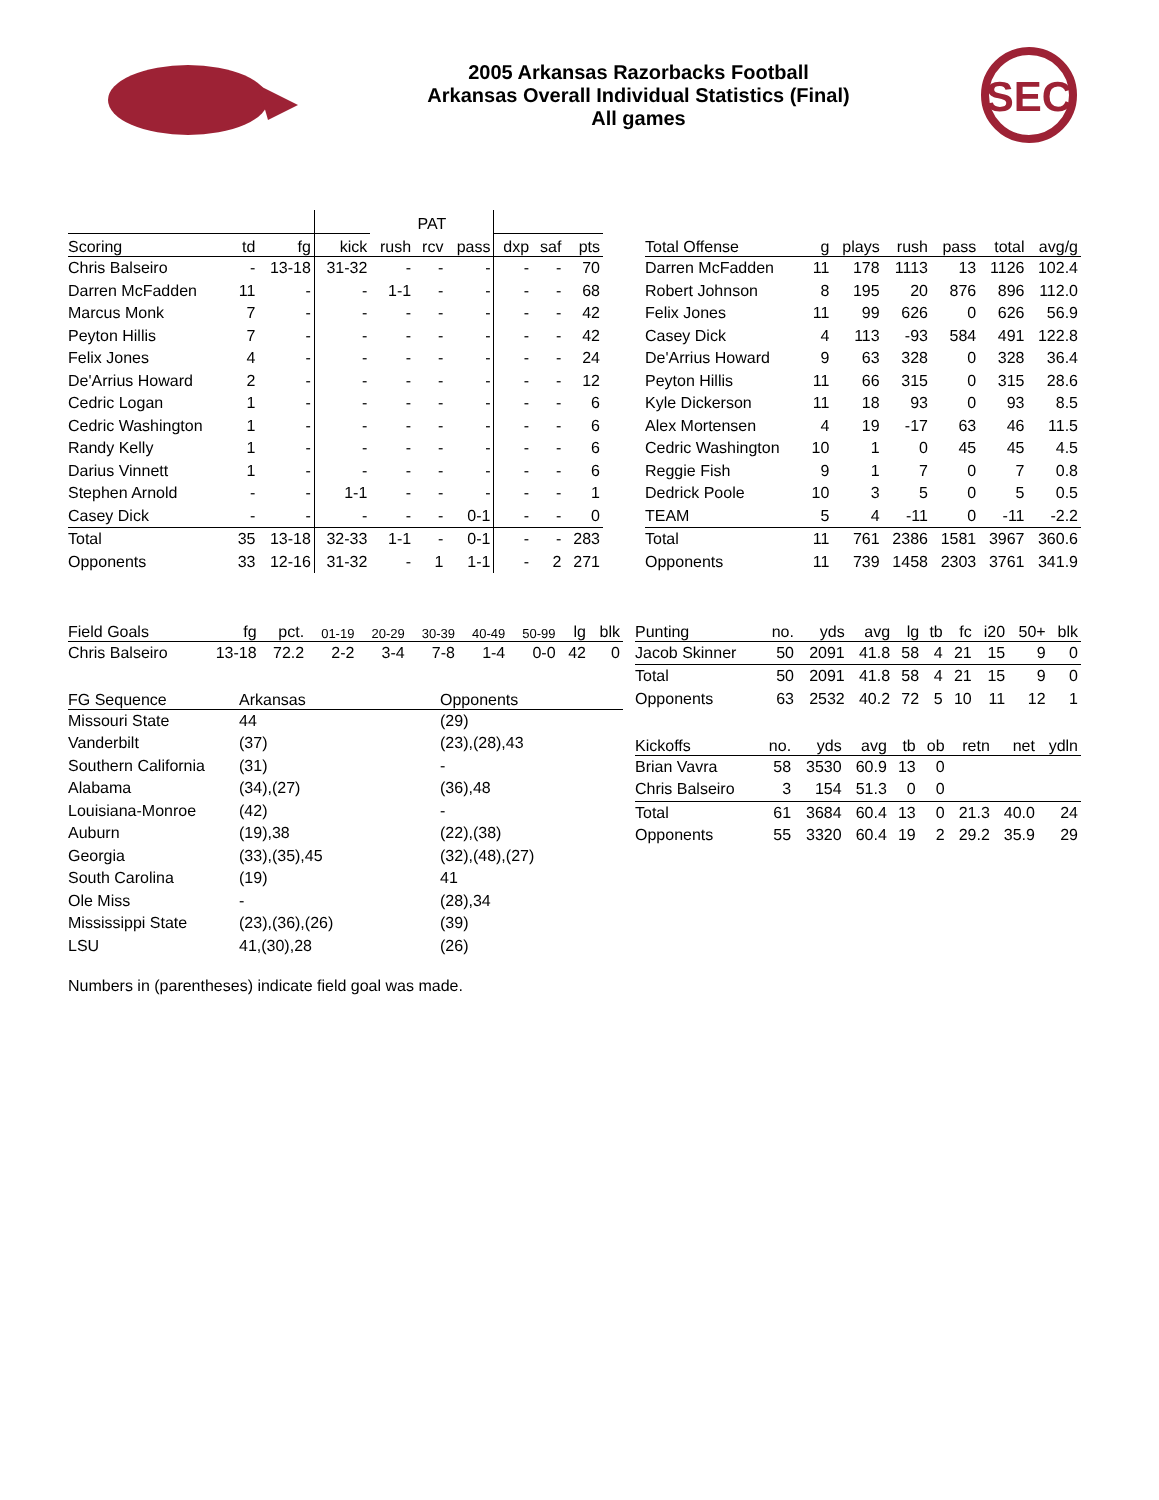2005 Arkansas Razorbacks Football
Arkansas Overall Individual Statistics (Final)
All games
SEC
| | | | | PAT | | | | | |
| --- | --- | --- | --- | --- | --- | --- | --- | --- | --- |
| Scoring | td | fg | kick | rush | rcv | pass | dxp | saf | pts |
| Chris Balseiro | - | 13-18 | 31-32 | - | - | - | - | - | 70 |
| Darren McFadden | 11 | - | - | 1-1 | - | - | - | - | 68 |
| Marcus Monk | 7 | - | - | - | - | - | - | - | 42 |
| Peyton Hillis | 7 | - | - | - | - | - | - | - | 42 |
| Felix Jones | 4 | - | - | - | - | - | - | - | 24 |
| De'Arrius Howard | 2 | - | - | - | - | - | - | - | 12 |
| Cedric Logan | 1 | - | - | - | - | - | - | - | 6 |
| Cedric Washington | 1 | - | - | - | - | - | - | - | 6 |
| Randy Kelly | 1 | - | - | - | - | - | - | - | 6 |
| Darius Vinnett | 1 | - | - | - | - | - | - | - | 6 |
| Stephen Arnold | - | - | 1-1 | - | - | - | - | - | 1 |
| Casey Dick | - | - | - | - | - | 0-1 | - | - | 0 |
| Total | 35 | 13-18 | 32-33 | 1-1 | - | 0-1 | - | - | 283 |
| Opponents | 33 | 12-16 | 31-32 | - | 1 | 1-1 | - | 2 | 271 |
| Total Offense | g | plays | rush | pass | total | avg/g |
| --- | --- | --- | --- | --- | --- | --- |
| Darren McFadden | 11 | 178 | 1113 | 13 | 1126 | 102.4 |
| Robert Johnson | 8 | 195 | 20 | 876 | 896 | 112.0 |
| Felix Jones | 11 | 99 | 626 | 0 | 626 | 56.9 |
| Casey Dick | 4 | 113 | -93 | 584 | 491 | 122.8 |
| De'Arrius Howard | 9 | 63 | 328 | 0 | 328 | 36.4 |
| Peyton Hillis | 11 | 66 | 315 | 0 | 315 | 28.6 |
| Kyle Dickerson | 11 | 18 | 93 | 0 | 93 | 8.5 |
| Alex Mortensen | 4 | 19 | -17 | 63 | 46 | 11.5 |
| Cedric Washington | 10 | 1 | 0 | 45 | 45 | 4.5 |
| Reggie Fish | 9 | 1 | 7 | 0 | 7 | 0.8 |
| Dedrick Poole | 10 | 3 | 5 | 0 | 5 | 0.5 |
| TEAM | 5 | 4 | -11 | 0 | -11 | -2.2 |
| Total | 11 | 761 | 2386 | 1581 | 3967 | 360.6 |
| Opponents | 11 | 739 | 1458 | 2303 | 3761 | 341.9 |
| Field Goals | fg | pct. | 01-19 | 20-29 | 30-39 | 40-49 | 50-99 | lg | blk |
| --- | --- | --- | --- | --- | --- | --- | --- | --- | --- |
| Chris Balseiro | 13-18 | 72.2 | 2-2 | 3-4 | 7-8 | 1-4 | 0-0 | 42 | 0 |
| FG Sequence | Arkansas | Opponents |
| --- | --- | --- |
| Missouri State | 44 | (29) |
| Vanderbilt | (37) | (23),(28),43 |
| Southern California | (31) | - |
| Alabama | (34),(27) | (36),48 |
| Louisiana-Monroe | (42) | - |
| Auburn | (19),38 | (22),(38) |
| Georgia | (33),(35),45 | (32),(48),(27) |
| South Carolina | (19) | 41 |
| Ole Miss | - | (28),34 |
| Mississippi State | (23),(36),(26) | (39) |
| LSU | 41,(30),28 | (26) |
Numbers in (parentheses) indicate field goal was made.
| Punting | no. | yds | avg | lg | tb | fc | i20 | 50+ | blk |
| --- | --- | --- | --- | --- | --- | --- | --- | --- | --- |
| Jacob Skinner | 50 | 2091 | 41.8 | 58 | 4 | 21 | 15 | 9 | 0 |
| Total | 50 | 2091 | 41.8 | 58 | 4 | 21 | 15 | 9 | 0 |
| Opponents | 63 | 2532 | 40.2 | 72 | 5 | 10 | 11 | 12 | 1 |
| Kickoffs | no. | yds | avg | tb | ob | retn | net | ydln |
| --- | --- | --- | --- | --- | --- | --- | --- | --- |
| Brian Vavra | 58 | 3530 | 60.9 | 13 | 0 | | | |
| Chris Balseiro | 3 | 154 | 51.3 | 0 | 0 | | | |
| Total | 61 | 3684 | 60.4 | 13 | 0 | 21.3 | 40.0 | 24 |
| Opponents | 55 | 3320 | 60.4 | 19 | 2 | 29.2 | 35.9 | 29 |